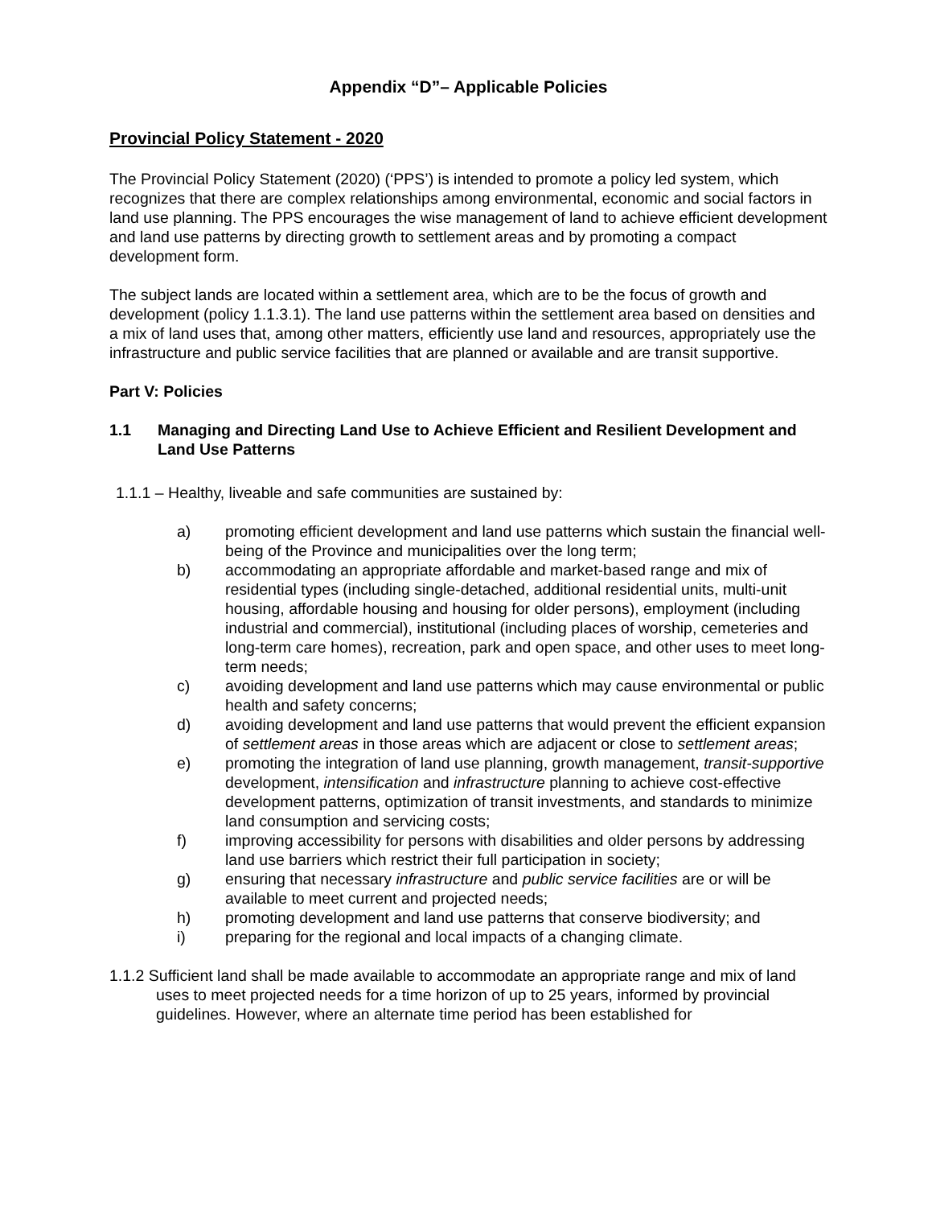Appendix “D”– Applicable Policies
Provincial Policy Statement - 2020
The Provincial Policy Statement (2020) (‘PPS’) is intended to promote a policy led system, which recognizes that there are complex relationships among environmental, economic and social factors in land use planning. The PPS encourages the wise management of land to achieve efficient development and land use patterns by directing growth to settlement areas and by promoting a compact development form.
The subject lands are located within a settlement area, which are to be the focus of growth and development (policy 1.1.3.1). The land use patterns within the settlement area based on densities and a mix of land uses that, among other matters, efficiently use land and resources, appropriately use the infrastructure and public service facilities that are planned or available and are transit supportive.
Part V: Policies
1.1 Managing and Directing Land Use to Achieve Efficient and Resilient Development and Land Use Patterns
1.1.1 – Healthy, liveable and safe communities are sustained by:
a) promoting efficient development and land use patterns which sustain the financial well-being of the Province and municipalities over the long term;
b) accommodating an appropriate affordable and market-based range and mix of residential types (including single-detached, additional residential units, multi-unit housing, affordable housing and housing for older persons), employment (including industrial and commercial), institutional (including places of worship, cemeteries and long-term care homes), recreation, park and open space, and other uses to meet long-term needs;
c) avoiding development and land use patterns which may cause environmental or public health and safety concerns;
d) avoiding development and land use patterns that would prevent the efficient expansion of settlement areas in those areas which are adjacent or close to settlement areas;
e) promoting the integration of land use planning, growth management, transit-supportive development, intensification and infrastructure planning to achieve cost-effective development patterns, optimization of transit investments, and standards to minimize land consumption and servicing costs;
f) improving accessibility for persons with disabilities and older persons by addressing land use barriers which restrict their full participation in society;
g) ensuring that necessary infrastructure and public service facilities are or will be available to meet current and projected needs;
h) promoting development and land use patterns that conserve biodiversity; and
i) preparing for the regional and local impacts of a changing climate.
1.1.2 Sufficient land shall be made available to accommodate an appropriate range and mix of land uses to meet projected needs for a time horizon of up to 25 years, informed by provincial guidelines. However, where an alternate time period has been established for